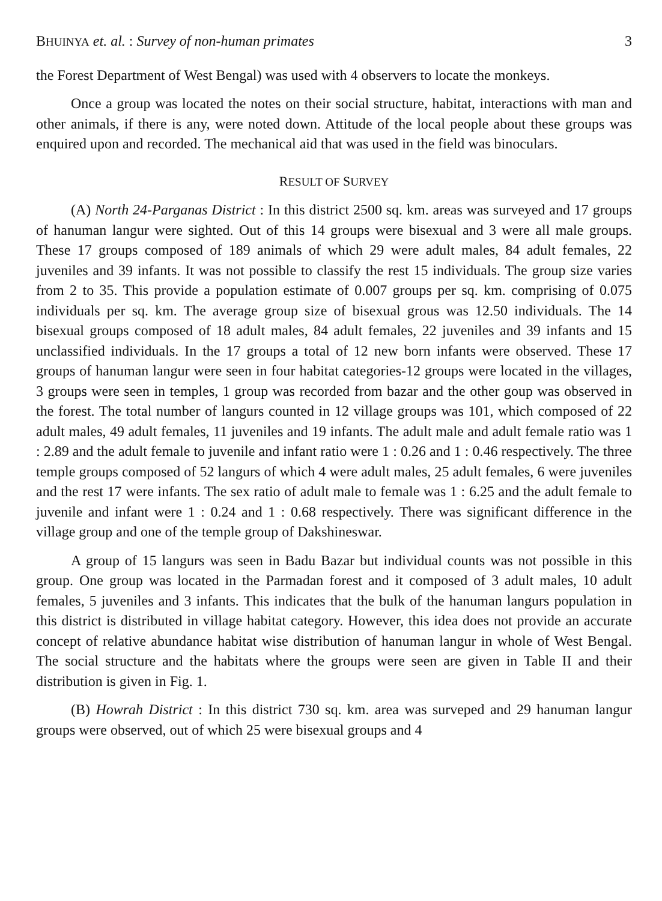BHUINYA et. al. : Survey of non-human primates 3
the Forest Department of West Bengal) was used with 4 observers to locate the monkeys.
Once a group was located the notes on their social structure, habitat, interactions with man and other animals, if there is any, were noted down. Attitude of the local people about these groups was enquired upon and recorded. The mechanical aid that was used in the field was binoculars.
RESULT OF SURVEY
(A) North 24-Parganas District : In this district 2500 sq. km. areas was surveyed and 17 groups of hanuman langur were sighted. Out of this 14 groups were bisexual and 3 were all male groups. These 17 groups composed of 189 animals of which 29 were adult males, 84 adult females, 22 juveniles and 39 infants. It was not possible to classify the rest 15 individuals. The group size varies from 2 to 35. This provide a population estimate of 0.007 groups per sq. km. comprising of 0.075 individuals per sq. km. The average group size of bisexual grous was 12.50 individuals. The 14 bisexual groups composed of 18 adult males, 84 adult females, 22 juveniles and 39 infants and 15 unclassified individuals. In the 17 groups a total of 12 new born infants were observed. These 17 groups of hanuman langur were seen in four habitat categories-12 groups were located in the villages, 3 groups were seen in temples, 1 group was recorded from bazar and the other goup was observed in the forest. The total number of langurs counted in 12 village groups was 101, which composed of 22 adult males, 49 adult females, 11 juveniles and 19 infants. The adult male and adult female ratio was 1 : 2.89 and the adult female to juvenile and infant ratio were 1 : 0.26 and 1 : 0.46 respectively. The three temple groups composed of 52 langurs of which 4 were adult males, 25 adult females, 6 were juveniles and the rest 17 were infants. The sex ratio of adult male to female was 1 : 6.25 and the adult female to juvenile and infant were 1 : 0.24 and 1 : 0.68 respectively. There was significant difference in the village group and one of the temple group of Dakshineswar.
A group of 15 langurs was seen in Badu Bazar but individual counts was not possible in this group. One group was located in the Parmadan forest and it composed of 3 adult males, 10 adult females, 5 juveniles and 3 infants. This indicates that the bulk of the hanuman langurs population in this district is distributed in village habitat category. However, this idea does not provide an accurate concept of relative abundance habitat wise distribution of hanuman langur in whole of West Bengal. The social structure and the habitats where the groups were seen are given in Table II and their distribution is given in Fig. 1.
(B) Howrah District : In this district 730 sq. km. area was surveped and 29 hanuman langur groups were observed, out of which 25 were bisexual groups and 4